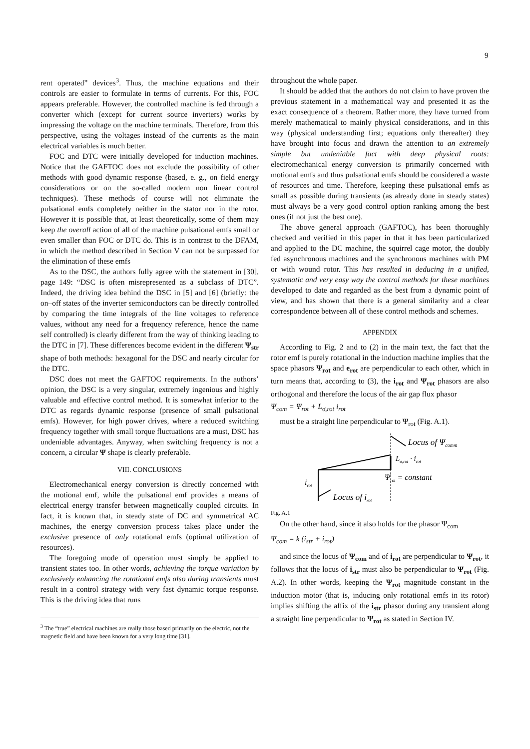9
rent operated” devices<sup>3</sup>. Thus, the machine equations and their controls are easier to formulate in terms of currents. For this, FOC appears preferable. However, the controlled machine is fed through a converter which (except for current source inverters) works by impressing the voltage on the machine terminals. Therefore, from this perspective, using the voltages instead of the currents as the main electrical variables is much better.
FOC and DTC were initially developed for induction machines. Notice that the GAFTOC does not exclude the possibility of other methods with good dynamic response (based, e. g., on field energy considerations or on the so-called modern non linear control techniques). These methods of course will not eliminate the pulsational emfs completely neither in the stator nor in the rotor. However it is possible that, at least theoretically, some of them may keep the overall action of all of the machine pulsational emfs small or even smaller than FOC or DTC do. This is in contrast to the DFAM, in which the method described in Section V can not be surpassed for the elimination of these emfs
As to the DSC, the authors fully agree with the statement in [30], page 149: “DSC is often misrepresented as a subclass of DTC”. Indeed, the driving idea behind the DSC in [5] and [6] (briefly: the on–off states of the inverter semiconductors can be directly controlled by comparing the time integrals of the line voltages to reference values, without any need for a frequency reference, hence the name self controlled) is clearly different from the way of thinking leading to the DTC in [7]. These differences become evident in the different Ψ<sub>str</sub> shape of both methods: hexagonal for the DSC and nearly circular for the DTC.
DSC does not meet the GAFTOC requirements. In the authors’ opinion, the DSC is a very singular, extremely ingenious and highly valuable and effective control method. It is somewhat inferior to the DTC as regards dynamic response (presence of small pulsational emfs). However, for high power drives, where a reduced switching frequency together with small torque fluctuations are a must, DSC has undeniable advantages. Anyway, when switching frequency is not a concern, a circular Ψ shape is clearly preferable.
VIII. CONCLUSIONS
Electromechanical energy conversion is directly concerned with the motional emf, while the pulsational emf provides a means of electrical energy transfer between magnetically coupled circuits. In fact, it is known that, in steady state of DC and symmetrical AC machines, the energy conversion process takes place under the exclusive presence of only rotational emfs (optimal utilization of resources).
The foregoing mode of operation must simply be applied to transient states too. In other words, achieving the torque variation by exclusively enhancing the rotational emfs also during transients must result in a control strategy with very fast dynamic torque response. This is the driving idea that runs
<sup>3</sup> The “true” electrical machines are really those based primarily on the electric, not the magnetic field and have been known for a very long time [31].
throughout the whole paper.
It should be added that the authors do not claim to have proven the previous statement in a mathematical way and presented it as the exact consequence of a theorem. Rather more, they have turned from merely mathematical to mainly physical considerations, and in this way (physical understanding first; equations only thereafter) they have brought into focus and drawn the attention to an extremely simple but undeniable fact with deep physical roots: electromechanical energy conversion is primarily concerned with motional emfs and thus pulsational emfs should be considered a waste of resources and time. Therefore, keeping these pulsational emfs as small as possible during transients (as already done in steady states) must always be a very good control option ranking among the best ones (if not just the best one).
The above general approach (GAFTOC), has been thoroughly checked and verified in this paper in that it has been particularized and applied to the DC machine, the squirrel cage motor, the doubly fed asynchronous machines and the synchronous machines with PM or with wound rotor. This has resulted in deducing in a unified, systematic and very easy way the control methods for these machines developed to date and regarded as the best from a dynamic point of view, and has shown that there is a general similarity and a clear correspondence between all of these control methods and schemes.
APPENDIX
According to Fig. 2 and to (2) in the main text, the fact that the rotor emf is purely rotational in the induction machine implies that the space phasors Ψ<sub>rot</sub> and e<sub>rot</sub> are perpendicular to each other, which in turn means that, according to (3), the i<sub>rot</sub> and Ψ<sub>rot</sub> phasors are also orthogonal and therefore the locus of the air gap flux phasor
Ψ<sub>com</sub> = Ψ<sub>rot</sub> + L<sub>σ,rot</sub> i<sub>rot</sub>
must be a straight line perpendicular to Ψ<sub>rot</sub> (Fig. A.1).
Locus of Ψcomm
Lσ,rot · irot
Ψrot = constant
irot
Locus of irot
Fig. A.1
On the other hand, since it also holds for the phasor Ψ<sub>com</sub>
Ψ<sub>com</sub> = k (i<sub>str</sub> + i<sub>rot</sub>)
and since the locus of Ψ<sub>com</sub> and of i<sub>rot</sub> are perpendicular to Ψ<sub>rot</sub>, it follows that the locus of i<sub>str</sub> must also be perpendicular to Ψ<sub>rot</sub> (Fig. A.2). In other words, keeping the Ψ<sub>rot</sub> magnitude constant in the induction motor (that is, inducing only rotational emfs in its rotor) implies shifting the affix of the i<sub>str</sub> phasor during any transient along a straight line perpendicular to Ψ<sub>rot</sub> as stated in Section IV.